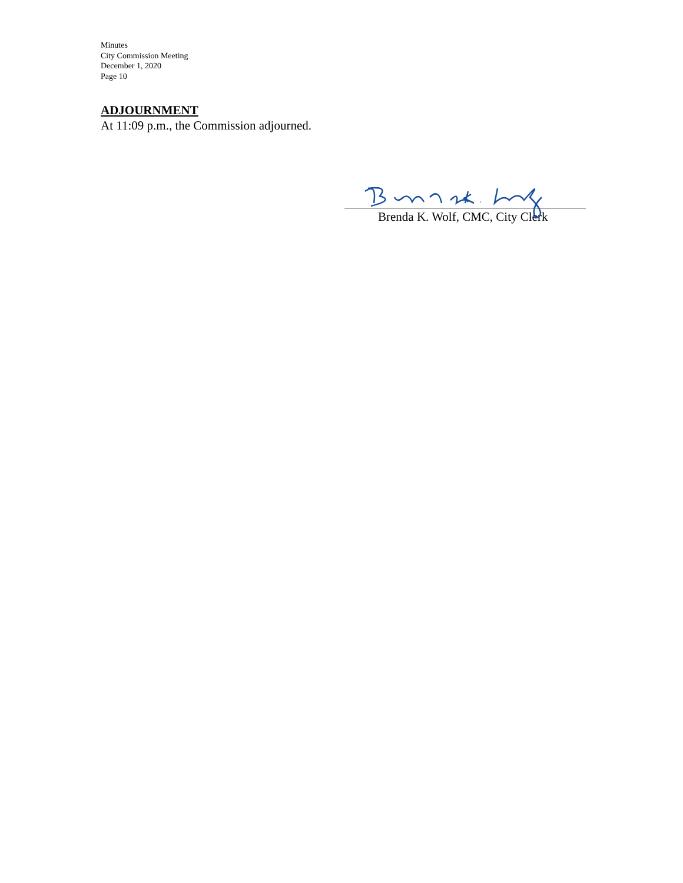Minutes
City Commission Meeting
December 1, 2020
Page 10
ADJOURNMENT
At 11:09 p.m., the Commission adjourned.
Brenda K. Wolf, CMC, City Clerk